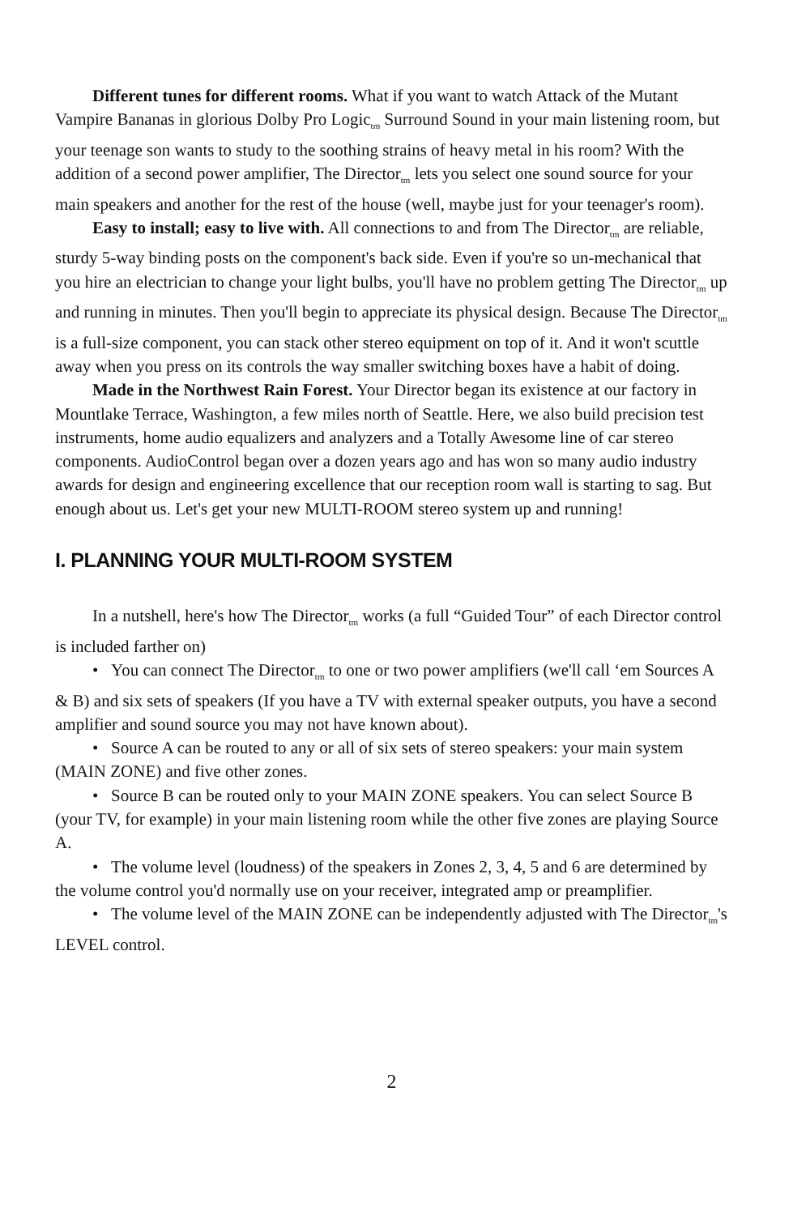Different tunes for different rooms. What if you want to watch Attack of the Mutant Vampire Bananas in glorious Dolby Pro Logic<sub>tm</sub> Surround Sound in your main listening room, but your teenage son wants to study to the soothing strains of heavy metal in his room? With the addition of a second power amplifier, The Director<sub>tm</sub> lets you select one sound source for your main speakers and another for the rest of the house (well, maybe just for your teenager's room).
Easy to install; easy to live with. All connections to and from The Director<sub>tm</sub> are reliable, sturdy 5-way binding posts on the component's back side. Even if you're so un-mechanical that you hire an electrician to change your light bulbs, you'll have no problem getting The Director<sub>tm</sub> up and running in minutes. Then you'll begin to appreciate its physical design. Because The Director<sub>tm</sub> is a full-size component, you can stack other stereo equipment on top of it. And it won't scuttle away when you press on its controls the way smaller switching boxes have a habit of doing.
Made in the Northwest Rain Forest. Your Director began its existence at our factory in Mountlake Terrace, Washington, a few miles north of Seattle. Here, we also build precision test instruments, home audio equalizers and analyzers and a Totally Awesome line of car stereo components. AudioControl began over a dozen years ago and has won so many audio industry awards for design and engineering excellence that our reception room wall is starting to sag. But enough about us. Let's get your new MULTI-ROOM stereo system up and running!
I. PLANNING YOUR MULTI-ROOM SYSTEM
In a nutshell, here's how The Director<sub>tm</sub> works (a full “Guided Tour” of each Director control is included farther on)
• You can connect The Director<sub>tm</sub> to one or two power amplifiers (we'll call ‘em Sources A & B) and six sets of speakers (If you have a TV with external speaker outputs, you have a second amplifier and sound source you may not have known about).
• Source A can be routed to any or all of six sets of stereo speakers: your main system (MAIN ZONE) and five other zones.
• Source B can be routed only to your MAIN ZONE speakers. You can select Source B (your TV, for example) in your main listening room while the other five zones are playing Source A.
• The volume level (loudness) of the speakers in Zones 2, 3, 4, 5 and 6 are determined by the volume control you'd normally use on your receiver, integrated amp or preamplifier.
• The volume level of the MAIN ZONE can be independently adjusted with The Director<sub>tm</sub>'s LEVEL control.
2